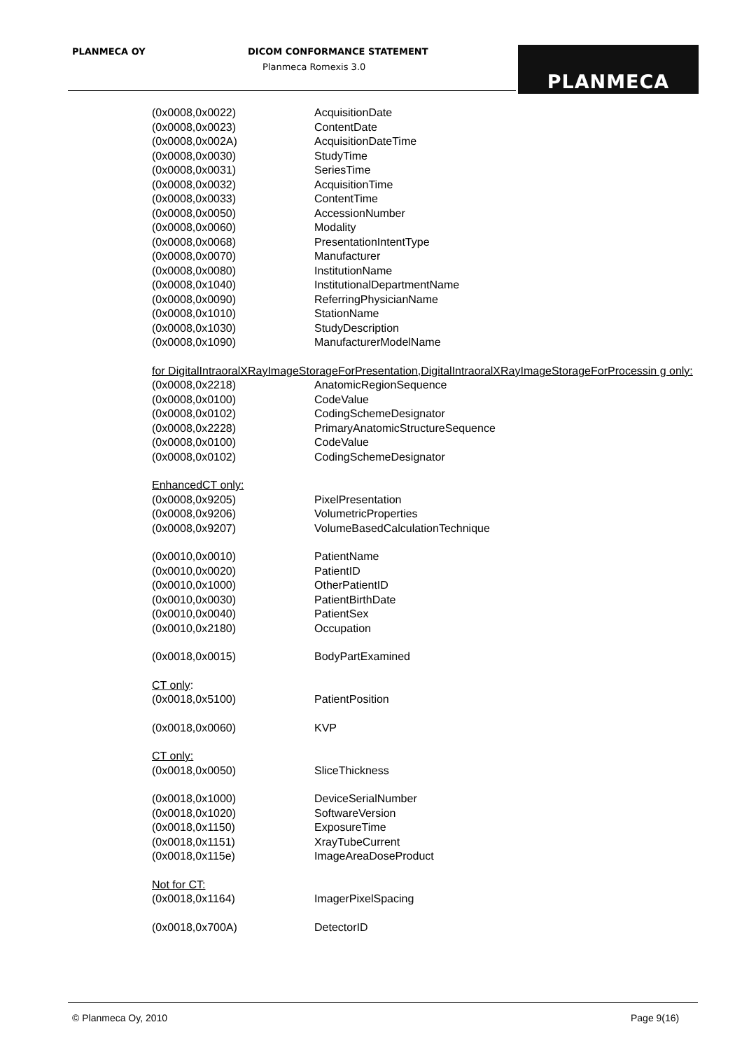PLANMECA OY DICOM CONFORMANCE STATEMENT
Planmeca Romexis 3.0 PLANMECA
| (0x0008,0x0022) | AcquisitionDate |
| (0x0008,0x0023) | ContentDate |
| (0x0008,0x002A) | AcquisitionDateTime |
| (0x0008,0x0030) | StudyTime |
| (0x0008,0x0031) | SeriesTime |
| (0x0008,0x0032) | AcquisitionTime |
| (0x0008,0x0033) | ContentTime |
| (0x0008,0x0050) | AccessionNumber |
| (0x0008,0x0060) | Modality |
| (0x0008,0x0068) | PresentationIntentType |
| (0x0008,0x0070) | Manufacturer |
| (0x0008,0x0080) | InstitutionName |
| (0x0008,0x1040) | InstitutionalDepartmentName |
| (0x0008,0x0090) | ReferringPhysicianName |
| (0x0008,0x1010) | StationName |
| (0x0008,0x1030) | StudyDescription |
| (0x0008,0x1090) | ManufacturerModelName |
| for DigitalIntraoralXRayImageStorageForPresentation,DigitalIntraoralXRayImageStorageForProcessin g only: | |
| (0x0008,0x2218) | AnatomicRegionSequence |
| (0x0008,0x0100) | CodeValue |
| (0x0008,0x0102) | CodingSchemeDesignator |
| (0x0008,0x2228) | PrimaryAnatomicStructureSequence |
| (0x0008,0x0100) | CodeValue |
| (0x0008,0x0102) | CodingSchemeDesignator |
| EnhancedCT only: | |
| (0x0008,0x9205) | PixelPresentation |
| (0x0008,0x9206) | VolumetricProperties |
| (0x0008,0x9207) | VolumeBasedCalculationTechnique |
| (0x0010,0x0010) | PatientName |
| (0x0010,0x0020) | PatientID |
| (0x0010,0x1000) | OtherPatientID |
| (0x0010,0x0030) | PatientBirthDate |
| (0x0010,0x0040) | PatientSex |
| (0x0010,0x2180) | Occupation |
| (0x0018,0x0015) | BodyPartExamined |
| CT only : | |
| (0x0018,0x5100) | PatientPosition |
| (0x0018,0x0060) | KVP |
| CT only: | |
| (0x0018,0x0050) | SliceThickness |
| (0x0018,0x1000) | DeviceSerialNumber |
| (0x0018,0x1020) | SoftwareVersion |
| (0x0018,0x1150) | ExposureTime |
| (0x0018,0x1151) | XrayTubeCurrent |
| (0x0018,0x115e) | ImageAreaDoseProduct |
| Not for CT: | |
| (0x0018,0x1164) | ImagerPixelSpacing |
| (0x0018,0x700A) | DetectorID |
© Planmeca Oy, 2010 Page 9(16)